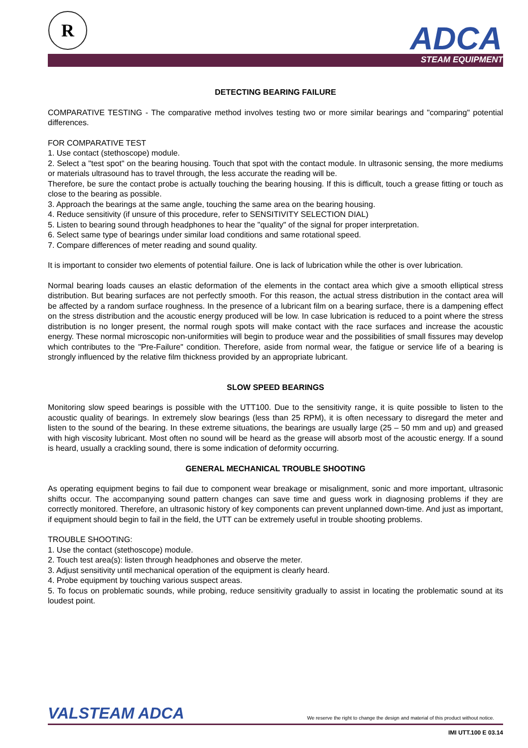R ADCA
STEAM EQUIPMENT
DETECTING BEARING FAILURE
COMPARATIVE TESTING - The comparative method involves testing two or more similar bearings and "comparing" potential differences.
FOR COMPARATIVE TEST
1. Use contact (stethoscope) module.
2. Select a "test spot" on the bearing housing. Touch that spot with the contact module. In ultrasonic sensing, the more mediums or materials ultrasound has to travel through, the less accurate the reading will be.
Therefore, be sure the contact probe is actually touching the bearing housing. If this is difficult, touch a grease fitting or touch as close to the bearing as possible.
3. Approach the bearings at the same angle, touching the same area on the bearing housing.
4. Reduce sensitivity (if unsure of this procedure, refer to SENSITIVITY SELECTION DIAL)
5. Listen to bearing sound through headphones to hear the "quality" of the signal for proper interpretation.
6. Select same type of bearings under similar load conditions and same rotational speed.
7. Compare differences of meter reading and sound quality.
It is important to consider two elements of potential failure. One is lack of lubrication while the other is over lubrication.
Normal bearing loads causes an elastic deformation of the elements in the contact area which give a smooth elliptical stress distribution. But bearing surfaces are not perfectly smooth. For this reason, the actual stress distribution in the contact area will be affected by a random surface roughness. In the presence of a lubricant film on a bearing surface, there is a dampening effect on the stress distribution and the acoustic energy produced will be low. In case lubrication is reduced to a point where the stress distribution is no longer present, the normal rough spots will make contact with the race surfaces and increase the acoustic energy. These normal microscopic non-uniformities will begin to produce wear and the possibilities of small fissures may develop which contributes to the "Pre-Failure" condition. Therefore, aside from normal wear, the fatigue or service life of a bearing is strongly influenced by the relative film thickness provided by an appropriate lubricant.
SLOW SPEED BEARINGS
Monitoring slow speed bearings is possible with the UTT100. Due to the sensitivity range, it is quite possible to listen to the acoustic quality of bearings. In extremely slow bearings (less than 25 RPM), it is often necessary to disregard the meter and listen to the sound of the bearing. In these extreme situations, the bearings are usually large (25 – 50 mm and up) and greased with high viscosity lubricant. Most often no sound will be heard as the grease will absorb most of the acoustic energy. If a sound is heard, usually a crackling sound, there is some indication of deformity occurring.
GENERAL MECHANICAL TROUBLE SHOOTING
As operating equipment begins to fail due to component wear breakage or misalignment, sonic and more important, ultrasonic shifts occur. The accompanying sound pattern changes can save time and guess work in diagnosing problems if they are correctly monitored. Therefore, an ultrasonic history of key components can prevent unplanned down-time. And just as important, if equipment should begin to fail in the field, the UTT can be extremely useful in trouble shooting problems.
TROUBLE SHOOTING:
1. Use the contact (stethoscope) module.
2. Touch test area(s): listen through headphones and observe the meter.
3. Adjust sensitivity until mechanical operation of the equipment is clearly heard.
4. Probe equipment by touching various suspect areas.
5. To focus on problematic sounds, while probing, reduce sensitivity gradually to assist in locating the problematic sound at its loudest point.
VALSTEAM ADCA We reserve the right to change the design and material of this product without notice.
IMI UTT.100 E 03.14